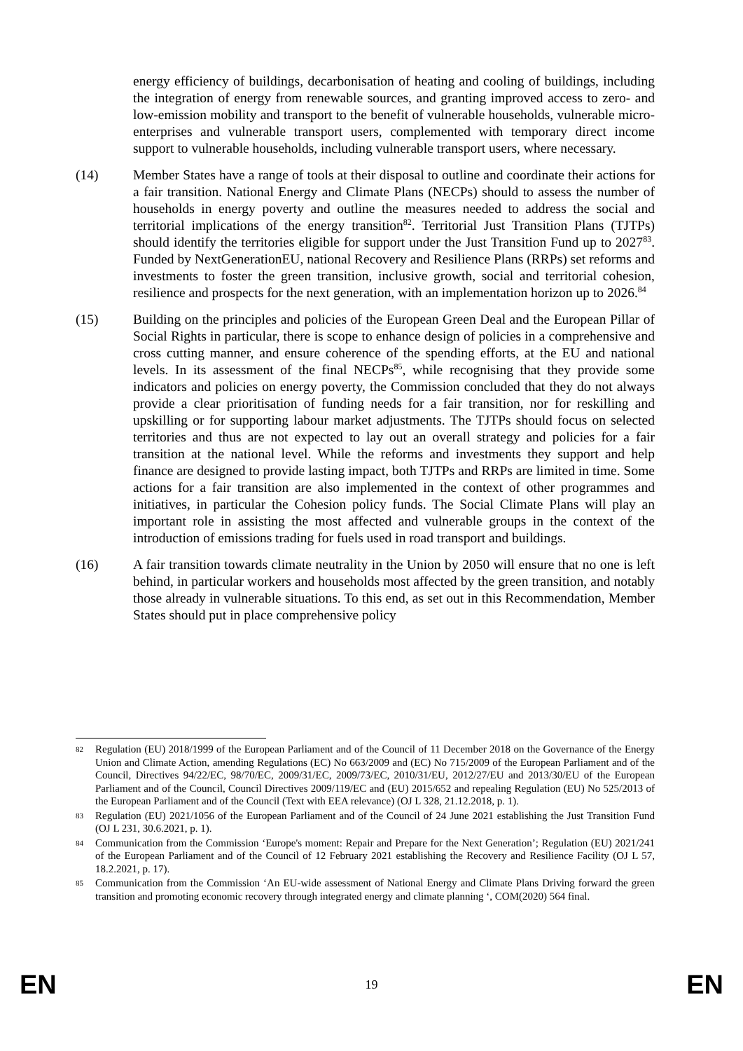energy efficiency of buildings, decarbonisation of heating and cooling of buildings, including the integration of energy from renewable sources, and granting improved access to zero- and low-emission mobility and transport to the benefit of vulnerable households, vulnerable micro-enterprises and vulnerable transport users, complemented with temporary direct income support to vulnerable households, including vulnerable transport users, where necessary.
(14) Member States have a range of tools at their disposal to outline and coordinate their actions for a fair transition. National Energy and Climate Plans (NECPs) should to assess the number of households in energy poverty and outline the measures needed to address the social and territorial implications of the energy transition<sup>82</sup>. Territorial Just Transition Plans (TJTPs) should identify the territories eligible for support under the Just Transition Fund up to 2027<sup>83</sup>. Funded by NextGenerationEU, national Recovery and Resilience Plans (RRPs) set reforms and investments to foster the green transition, inclusive growth, social and territorial cohesion, resilience and prospects for the next generation, with an implementation horizon up to 2026.<sup>84</sup>
(15) Building on the principles and policies of the European Green Deal and the European Pillar of Social Rights in particular, there is scope to enhance design of policies in a comprehensive and cross cutting manner, and ensure coherence of the spending efforts, at the EU and national levels. In its assessment of the final NECPs<sup>85</sup>, while recognising that they provide some indicators and policies on energy poverty, the Commission concluded that they do not always provide a clear prioritisation of funding needs for a fair transition, nor for reskilling and upskilling or for supporting labour market adjustments. The TJTPs should focus on selected territories and thus are not expected to lay out an overall strategy and policies for a fair transition at the national level. While the reforms and investments they support and help finance are designed to provide lasting impact, both TJTPs and RRPs are limited in time. Some actions for a fair transition are also implemented in the context of other programmes and initiatives, in particular the Cohesion policy funds. The Social Climate Plans will play an important role in assisting the most affected and vulnerable groups in the context of the introduction of emissions trading for fuels used in road transport and buildings.
(16) A fair transition towards climate neutrality in the Union by 2050 will ensure that no one is left behind, in particular workers and households most affected by the green transition, and notably those already in vulnerable situations. To this end, as set out in this Recommendation, Member States should put in place comprehensive policy
82 Regulation (EU) 2018/1999 of the European Parliament and of the Council of 11 December 2018 on the Governance of the Energy Union and Climate Action, amending Regulations (EC) No 663/2009 and (EC) No 715/2009 of the European Parliament and of the Council, Directives 94/22/EC, 98/70/EC, 2009/31/EC, 2009/73/EC, 2010/31/EU, 2012/27/EU and 2013/30/EU of the European Parliament and of the Council, Council Directives 2009/119/EC and (EU) 2015/652 and repealing Regulation (EU) No 525/2013 of the European Parliament and of the Council (Text with EEA relevance) (OJ L 328, 21.12.2018, p. 1).
83 Regulation (EU) 2021/1056 of the European Parliament and of the Council of 24 June 2021 establishing the Just Transition Fund (OJ L 231, 30.6.2021, p. 1).
84 Communication from the Commission ‘Europe's moment: Repair and Prepare for the Next Generation’; Regulation (EU) 2021/241 of the European Parliament and of the Council of 12 February 2021 establishing the Recovery and Resilience Facility (OJ L 57, 18.2.2021, p. 17).
85 Communication from the Commission ‘An EU-wide assessment of National Energy and Climate Plans Driving forward the green transition and promoting economic recovery through integrated energy and climate planning ‘, COM(2020) 564 final.
EN 19 EN